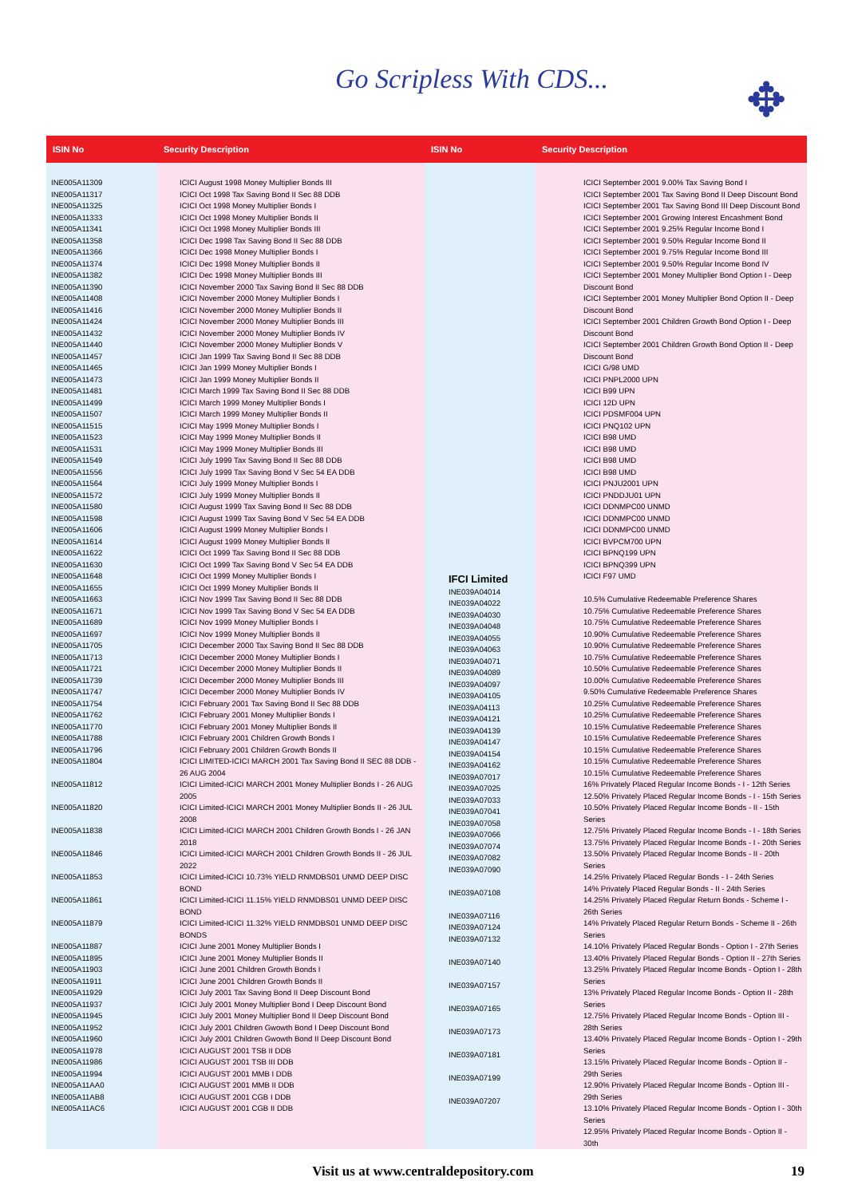Go Scripless With CDS... ✥
| ISIN No | Security Description |
| --- | --- |
| INE005A11309 INE005A11317 INE005A11325 INE005A11333 INE005A11341 INE005A11358 INE005A11366 INE005A11374 INE005A11382 INE005A11390 INE005A11408 INE005A11416 INE005A11424 INE005A11432 INE005A11440 INE005A11457 INE005A11465 INE005A11473 INE005A11481 INE005A11499 INE005A11507 INE005A11515 INE005A11523 INE005A11531 INE005A11549 INE005A11556 INE005A11564 INE005A11572 INE005A11580 INE005A11598 INE005A11606 INE005A11614 INE005A11622 INE005A11630 INE005A11648 INE005A11655 INE005A11663 INE005A11671 INE005A11689 INE005A11697 INE005A11705 INE005A11713 INE005A11721 INE005A11739 INE005A11747 INE005A11754 INE005A11762 INE005A11770 INE005A11788 INE005A11796 INE005A11804 INE005A11812 INE005A11820 INE005A11838 INE005A11846 INE005A11853 INE005A11861 INE005A11879 INE005A11887 INE005A11895 INE005A11903 INE005A11911 INE005A11929 INE005A11937 INE005A11945 INE005A11952 INE005A11960 INE005A11978 INE005A11986 INE005A11994 INE005A11AA0 INE005A11AB8 INE005A11AC6 | ICICI August 1998 Money Multiplier Bonds III ICICI Oct 1998 Tax Saving Bond II Sec 88 DDB ICICI Oct 1998 Money Multiplier Bonds I ICICI Oct 1998 Money Multiplier Bonds II ICICI Oct 1998 Money Multiplier Bonds III ICICI Dec 1998 Tax Saving Bond II Sec 88 DDB ICICI Dec 1998 Money Multiplier Bonds I ICICI Dec 1998 Money Multiplier Bonds II ICICI Dec 1998 Money Multiplier Bonds III ICICI November 2000 Tax Saving Bond II Sec 88 DDB ICICI November 2000 Money Multiplier Bonds I ICICI November 2000 Money Multiplier Bonds II ICICI November 2000 Money Multiplier Bonds III ICICI November 2000 Money Multiplier Bonds IV ICICI November 2000 Money Multiplier Bonds V ICICI Jan 1999 Tax Saving Bond II Sec 88 DDB ICICI Jan 1999 Money Multiplier Bonds I ICICI Jan 1999 Money Multiplier Bonds II ICICI March 1999 Tax Saving Bond II Sec 88 DDB ICICI March 1999 Money Multiplier Bonds I ICICI March 1999 Money Multiplier Bonds II ICICI May 1999 Money Multiplier Bonds I ICICI May 1999 Money Multiplier Bonds II ICICI May 1999 Money Multiplier Bonds III ICICI July 1999 Tax Saving Bond II Sec 88 DDB ICICI July 1999 Tax Saving Bond V Sec 54 EA DDB ICICI July 1999 Money Multiplier Bonds I ICICI July 1999 Money Multiplier Bonds II ICICI August 1999 Tax Saving Bond II Sec 88 DDB ICICI August 1999 Tax Saving Bond V Sec 54 EA DDB ICICI August 1999 Money Multiplier Bonds I ICICI August 1999 Money Multiplier Bonds II ICICI Oct 1999 Tax Saving Bond II Sec 88 DDB ICICI Oct 1999 Tax Saving Bond V Sec 54 EA DDB ICICI Oct 1999 Money Multiplier Bonds I ICICI Oct 1999 Money Multiplier Bonds II ICICI Nov 1999 Tax Saving Bond II Sec 88 DDB ICICI Nov 1999 Tax Saving Bond V Sec 54 EA DDB ICICI Nov 1999 Money Multiplier Bonds I ICICI Nov 1999 Money Multiplier Bonds II ICICI December 2000 Tax Saving Bond II Sec 88 DDB ICICI December 2000 Money Multiplier Bonds I ICICI December 2000 Money Multiplier Bonds II ICICI December 2000 Money Multiplier Bonds III ICICI December 2000 Money Multiplier Bonds IV ICICI February 2001 Tax Saving Bond II Sec 88 DDB ICICI February 2001 Money Multiplier Bonds I ICICI February 2001 Money Multiplier Bonds II ICICI February 2001 Children Growth Bonds I ICICI February 2001 Children Growth Bonds II ICICI LIMITED-ICICI MARCH 2001 Tax Saving Bond II SEC 88 DDB - 26 AUG 2004 ICICI Limited-ICICI MARCH 2001 Money Multiplier Bonds I - 26 AUG 2005 ICICI Limited-ICICI MARCH 2001 Money Multiplier Bonds II - 26 JUL 2008 ICICI Limited-ICICI MARCH 2001 Children Growth Bonds I - 26 JAN 2018 ICICI Limited-ICICI MARCH 2001 Children Growth Bonds II - 26 JUL 2022 ICICI Limited-ICICI 10.73% YIELD RNMDBS01 UNMD DEEP DISC BOND ICICI Limited-ICICI 11.15% YIELD RNMDBS01 UNMD DEEP DISC BOND ICICI Limited-ICICI 11.32% YIELD RNMDBS01 UNMD DEEP DISC BONDS ICICI June 2001 Money Multiplier Bonds I ICICI June 2001 Money Multiplier Bonds II ICICI June 2001 Children Growth Bonds I ICICI June 2001 Children Growth Bonds II ICICI July 2001 Tax Saving Bond II Deep Discount Bond ICICI July 2001 Money Multiplier Bond I Deep Discount Bond ICICI July 2001 Money Multiplier Bond II Deep Discount Bond ICICI July 2001 Children Gwowth Bond I Deep Discount Bond ICICI July 2001 Children Gwowth Bond II Deep Discount Bond ICICI AUGUST 2001 TSB II DDB ICICI AUGUST 2001 TSB III DDB ICICI AUGUST 2001 MMB I DDB ICICI AUGUST 2001 MMB II DDB ICICI AUGUST 2001 CGB I DDB ICICI AUGUST 2001 CGB II DDB |
| ISIN No | Security Description |
| --- | --- |
| IFCI Limited INE039A04014 INE039A04022 INE039A04030 INE039A04048 INE039A04055 INE039A04063 INE039A04071 INE039A04089 INE039A04097 INE039A04105 INE039A04113 INE039A04121 INE039A04139 INE039A04147 INE039A04154 INE039A04162 INE039A07017 INE039A07025 INE039A07033 INE039A07041 INE039A07058 INE039A07066 INE039A07074 INE039A07082 INE039A07090 INE039A07108 INE039A07116 INE039A07124 INE039A07132 INE039A07140 INE039A07157 INE039A07165 INE039A07173 INE039A07181 INE039A07199 INE039A07207 | ICICI September 2001 9.00% Tax Saving Bond I ICICI September 2001 Tax Saving Bond II Deep Discount Bond ICICI September 2001 Tax Saving Bond III Deep Discount Bond ICICI September 2001 Growing Interest Encashment Bond ICICI September 2001 9.25% Regular Income Bond I ICICI September 2001 9.50% Regular Income Bond II ICICI September 2001 9.75% Regular Income Bond III ICICI September 2001 9.50% Regular Income Bond IV ICICI September 2001 Money Multiplier Bond Option I - Deep Discount Bond ICICI September 2001 Money Multiplier Bond Option II - Deep Discount Bond ICICI September 2001 Children Growth Bond Option I - Deep Discount Bond ICICI September 2001 Children Growth Bond Option II - Deep Discount Bond ICICI G/98 UMD ICICI PNPL2000 UPN ICICI B99 UPN ICICI 12D UPN ICICI PDSMF004 UPN ICICI PNQ102 UPN ICICI B98 UMD ICICI B98 UMD ICICI B98 UMD ICICI B98 UMD ICICI PNJU2001 UPN ICICI PNDDJU01 UPN ICICI DDNMPC00 UNMD ICICI DDNMPC00 UNMD ICICI DDNMPC00 UNMD ICICI BVPCM700 UPN ICICI BPNQ199 UPN ICICI BPNQ399 UPN ICICI F97 UMD 10.5% Cumulative Redeemable Preference Shares 10.75% Cumulative Redeemable Preference Shares 10.75% Cumulative Redeemable Preference Shares 10.90% Cumulative Redeemable Preference Shares 10.90% Cumulative Redeemable Preference Shares 10.75% Cumulative Redeemable Preference Shares 10.50% Cumulative Redeemable Preference Shares 10.00% Cumulative Redeemable Preference Shares 9.50% Cumulative Redeemable Preference Shares 10.25% Cumulative Redeemable Preference Shares 10.25% Cumulative Redeemable Preference Shares 10.15% Cumulative Redeemable Preference Shares 10.15% Cumulative Redeemable Preference Shares 10.15% Cumulative Redeemable Preference Shares 10.15% Cumulative Redeemable Preference Shares 10.15% Cumulative Redeemable Preference Shares 16% Privately Placed Regular Income Bonds - I - 12th Series 12.50% Privately Placed Regular Income Bonds - I - 15th Series 10.50% Privately Placed Regular Income Bonds - II - 15th Series 12.75% Privately Placed Regular Income Bonds - I - 18th Series 13.75% Privately Placed Regular Income Bonds - I - 20th Series 13.50% Privately Placed Regular Income Bonds - II - 20th Series 14.25% Privately Placed Regular Bonds - I - 24th Series 14% Privately Placed Regular Bonds - II - 24th Series 14.25% Privately Placed Regular Return Bonds - Scheme I - 26th Series 14% Privately Placed Regular Return Bonds - Scheme II - 26th Series 14.10% Privately Placed Regular Bonds - Option I - 27th Series 13.40% Privately Placed Regular Bonds - Option II - 27th Series 13.25% Privately Placed Regular Income Bonds - Option I - 28th Series 13% Privately Placed Regular Income Bonds - Option II - 28th Series 12.75% Privately Placed Regular Income Bonds - Option III - 28th Series 13.40% Privately Placed Regular Income Bonds - Option I - 29th Series 13.15% Privately Placed Regular Income Bonds - Option II - 29th Series 12.90% Privately Placed Regular Income Bonds - Option III - 29th Series 13.10% Privately Placed Regular Income Bonds - Option I - 30th Series 12.95% Privately Placed Regular Income Bonds - Option II - 30th |
Visit us at www.centraldepository.com 19